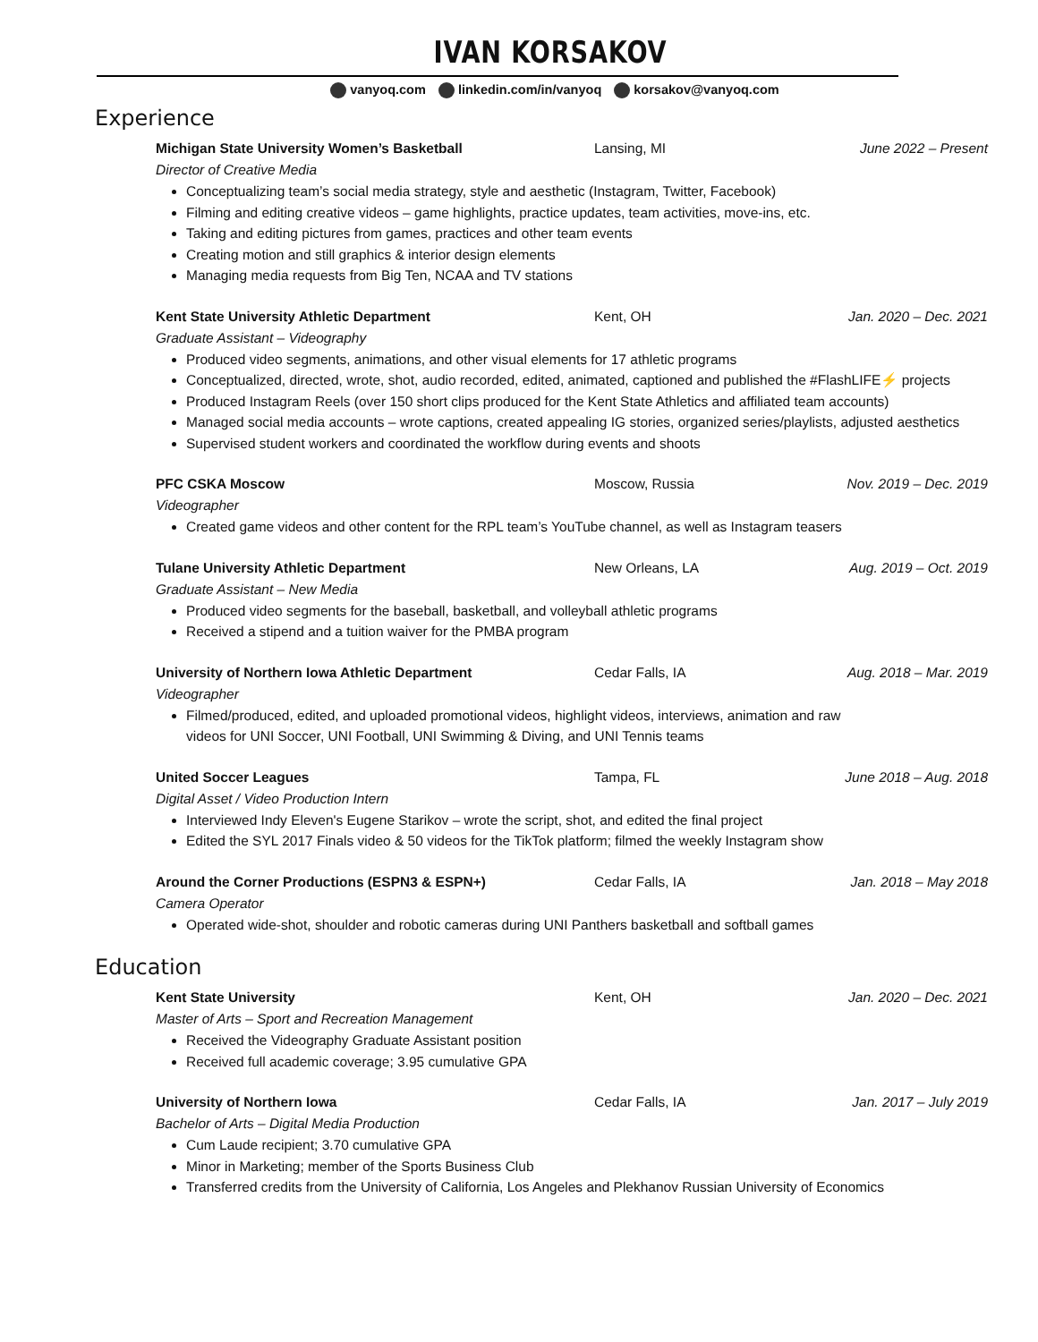IVAN KORSAKOV
vanyoq.com linkedin.com/in/vanyoq korsakov@vanyoq.com
Experience
Michigan State University Women’s Basketball Lansing, MI June 2022 – Present
Director of Creative Media
Conceptualizing team’s social media strategy, style and aesthetic (Instagram, Twitter, Facebook)
Filming and editing creative videos – game highlights, practice updates, team activities, move-ins, etc.
Taking and editing pictures from games, practices and other team events
Creating motion and still graphics & interior design elements
Managing media requests from Big Ten, NCAA and TV stations
Kent State University Athletic Department Kent, OH Jan. 2020 – Dec. 2021
Graduate Assistant – Videography
Produced video segments, animations, and other visual elements for 17 athletic programs
Conceptualized, directed, wrote, shot, audio recorded, edited, animated, captioned and published the #FlashLIFE⚡ projects
Produced Instagram Reels (over 150 short clips produced for the Kent State Athletics and affiliated team accounts)
Managed social media accounts – wrote captions, created appealing IG stories, organized series/playlists, adjusted aesthetics
Supervised student workers and coordinated the workflow during events and shoots
PFC CSKA Moscow Moscow, Russia Nov. 2019 – Dec. 2019
Videographer
Created game videos and other content for the RPL team’s YouTube channel, as well as Instagram teasers
Tulane University Athletic Department New Orleans, LA Aug. 2019 – Oct. 2019
Graduate Assistant – New Media
Produced video segments for the baseball, basketball, and volleyball athletic programs
Received a stipend and a tuition waiver for the PMBA program
University of Northern Iowa Athletic Department Cedar Falls, IA Aug. 2018 – Mar. 2019
Videographer
Filmed/produced, edited, and uploaded promotional videos, highlight videos, interviews, animation and raw
videos for UNI Soccer, UNI Football, UNI Swimming & Diving, and UNI Tennis teams
United Soccer Leagues Tampa, FL June 2018 – Aug. 2018
Digital Asset / Video Production Intern
Interviewed Indy Eleven's Eugene Starikov – wrote the script, shot, and edited the final project
Edited the SYL 2017 Finals video & 50 videos for the TikTok platform; filmed the weekly Instagram show
Around the Corner Productions (ESPN3 & ESPN+) Cedar Falls, IA Jan. 2018 – May 2018
Camera Operator
Operated wide-shot, shoulder and robotic cameras during UNI Panthers basketball and softball games
Education
Kent State University Kent, OH Jan. 2020 – Dec. 2021
Master of Arts – Sport and Recreation Management
Received the Videography Graduate Assistant position
Received full academic coverage; 3.95 cumulative GPA
University of Northern Iowa Cedar Falls, IA Jan. 2017 – July 2019
Bachelor of Arts – Digital Media Production
Cum Laude recipient; 3.70 cumulative GPA
Minor in Marketing; member of the Sports Business Club
Transferred credits from the University of California, Los Angeles and Plekhanov Russian University of Economics